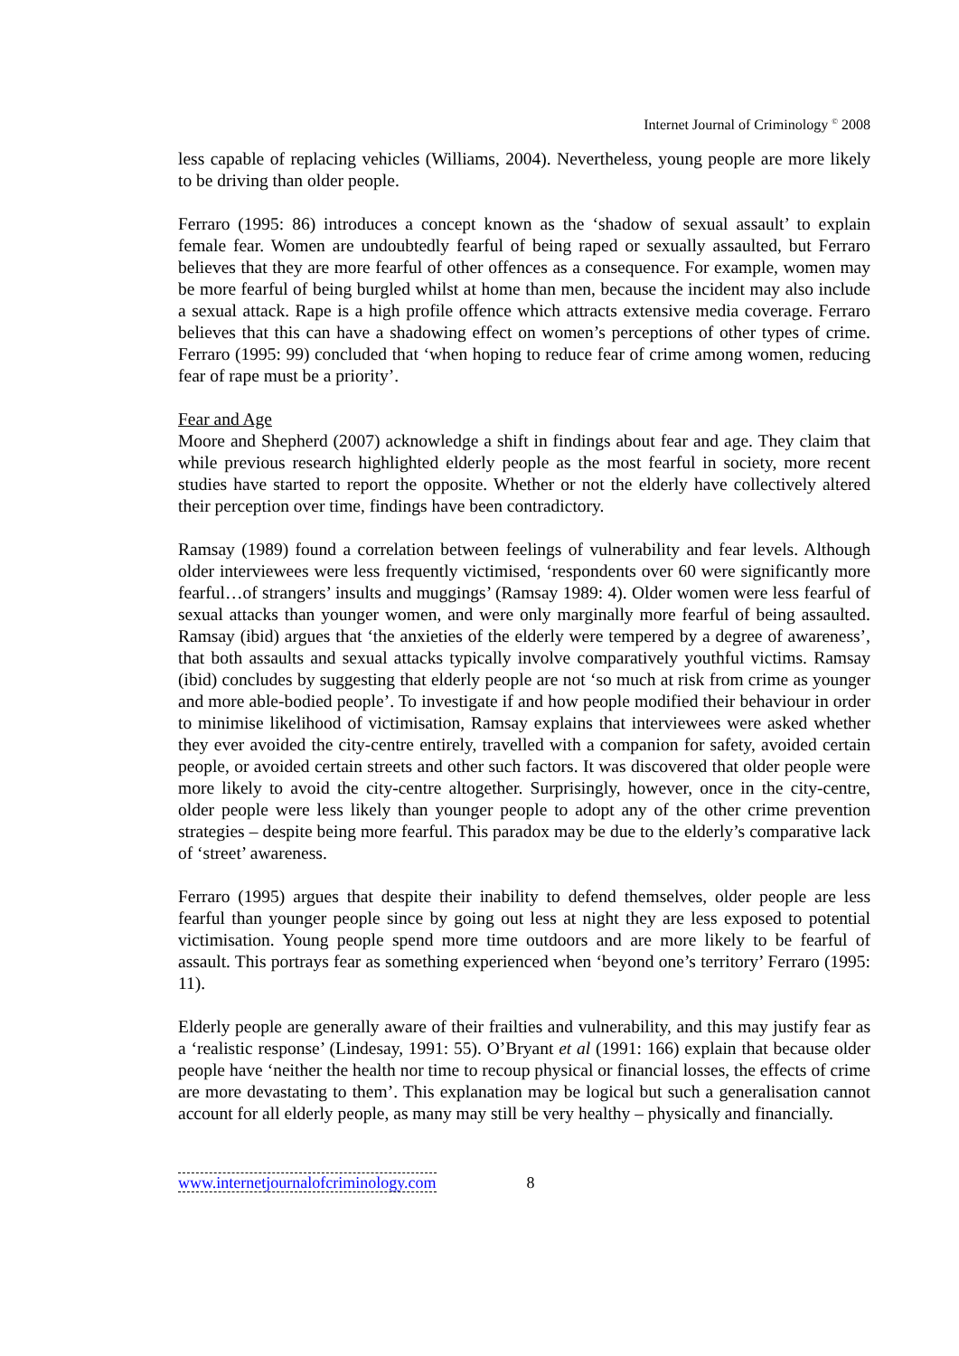Internet Journal of Criminology <sup>©</sup> 2008
less capable of replacing vehicles (Williams, 2004). Nevertheless, young people are more likely to be driving than older people.
Ferraro (1995: 86) introduces a concept known as the ‘shadow of sexual assault’ to explain female fear. Women are undoubtedly fearful of being raped or sexually assaulted, but Ferraro believes that they are more fearful of other offences as a consequence. For example, women may be more fearful of being burgled whilst at home than men, because the incident may also include a sexual attack. Rape is a high profile offence which attracts extensive media coverage. Ferraro believes that this can have a shadowing effect on women’s perceptions of other types of crime. Ferraro (1995: 99) concluded that ‘when hoping to reduce fear of crime among women, reducing fear of rape must be a priority’.
Fear and Age
Moore and Shepherd (2007) acknowledge a shift in findings about fear and age. They claim that while previous research highlighted elderly people as the most fearful in society, more recent studies have started to report the opposite. Whether or not the elderly have collectively altered their perception over time, findings have been contradictory.
Ramsay (1989) found a correlation between feelings of vulnerability and fear levels. Although older interviewees were less frequently victimised, ‘respondents over 60 were significantly more fearful…of strangers’ insults and muggings’ (Ramsay 1989: 4). Older women were less fearful of sexual attacks than younger women, and were only marginally more fearful of being assaulted. Ramsay (ibid) argues that ‘the anxieties of the elderly were tempered by a degree of awareness’, that both assaults and sexual attacks typically involve comparatively youthful victims. Ramsay (ibid) concludes by suggesting that elderly people are not ‘so much at risk from crime as younger and more able-bodied people’. To investigate if and how people modified their behaviour in order to minimise likelihood of victimisation, Ramsay explains that interviewees were asked whether they ever avoided the city-centre entirely, travelled with a companion for safety, avoided certain people, or avoided certain streets and other such factors. It was discovered that older people were more likely to avoid the city-centre altogether. Surprisingly, however, once in the city-centre, older people were less likely than younger people to adopt any of the other crime prevention strategies – despite being more fearful. This paradox may be due to the elderly’s comparative lack of ‘street’ awareness.
Ferraro (1995) argues that despite their inability to defend themselves, older people are less fearful than younger people since by going out less at night they are less exposed to potential victimisation. Young people spend more time outdoors and are more likely to be fearful of assault. This portrays fear as something experienced when ‘beyond one’s territory’ Ferraro (1995: 11).
Elderly people are generally aware of their frailties and vulnerability, and this may justify fear as a ‘realistic response’ (Lindesay, 1991: 55). O’Bryant et al (1991: 166) explain that because older people have ‘neither the health nor time to recoup physical or financial losses, the effects of crime are more devastating to them’. This explanation may be logical but such a generalisation cannot account for all elderly people, as many may still be very healthy – physically and financially.
www.internetjournalofcriminology.com 8